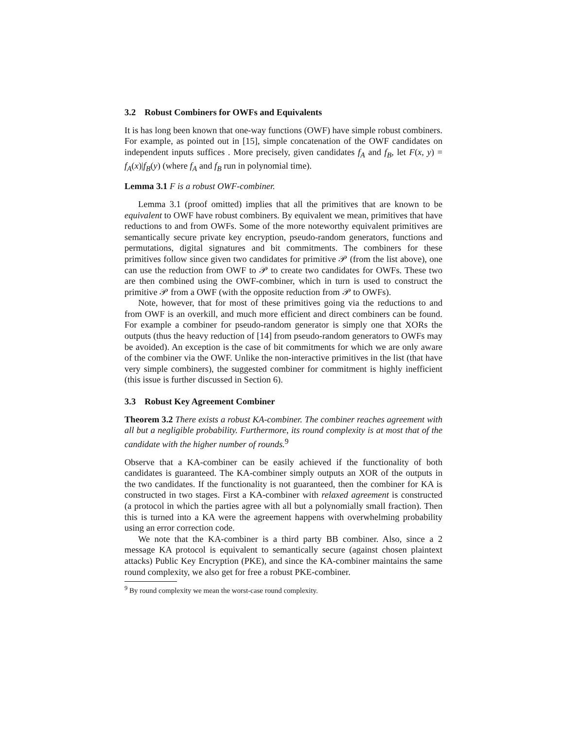3.2 Robust Combiners for OWFs and Equivalents
It is has long been known that one-way functions (OWF) have simple robust combiners. For example, as pointed out in [15], simple concatenation of the OWF candidates on independent inputs suffices . More precisely, given candidates f<sub>A</sub> and f<sub>B</sub>, let F(x, y) = f<sub>A</sub>(x)|f<sub>B</sub>(y) (where f<sub>A</sub> and f<sub>B</sub> run in polynomial time).
Lemma 3.1 F is a robust OWF-combiner.
Lemma 3.1 (proof omitted) implies that all the primitives that are known to be equivalent to OWF have robust combiners. By equivalent we mean, primitives that have reductions to and from OWFs. Some of the more noteworthy equivalent primitives are semantically secure private key encryption, pseudo-random generators, functions and permutations, digital signatures and bit commitments. The combiners for these primitives follow since given two candidates for primitive 𝒫 (from the list above), one can use the reduction from OWF to 𝒫 to create two candidates for OWFs. These two are then combined using the OWF-combiner, which in turn is used to construct the primitive 𝒫 from a OWF (with the opposite reduction from 𝒫 to OWFs).
Note, however, that for most of these primitives going via the reductions to and from OWF is an overkill, and much more efficient and direct combiners can be found. For example a combiner for pseudo-random generator is simply one that XORs the outputs (thus the heavy reduction of [14] from pseudo-random generators to OWFs may be avoided). An exception is the case of bit commitments for which we are only aware of the combiner via the OWF. Unlike the non-interactive primitives in the list (that have very simple combiners), the suggested combiner for commitment is highly inefficient (this issue is further discussed in Section 6).
3.3 Robust Key Agreement Combiner
Theorem 3.2 There exists a robust KA-combiner. The combiner reaches agreement with all but a negligible probability. Furthermore, its round complexity is at most that of the candidate with the higher number of rounds.<sup>9</sup>
Observe that a KA-combiner can be easily achieved if the functionality of both candidates is guaranteed. The KA-combiner simply outputs an XOR of the outputs in the two candidates. If the functionality is not guaranteed, then the combiner for KA is constructed in two stages. First a KA-combiner with relaxed agreement is constructed (a protocol in which the parties agree with all but a polynomially small fraction). Then this is turned into a KA were the agreement happens with overwhelming probability using an error correction code.
We note that the KA-combiner is a third party BB combiner. Also, since a 2 message KA protocol is equivalent to semantically secure (against chosen plaintext attacks) Public Key Encryption (PKE), and since the KA-combiner maintains the same round complexity, we also get for free a robust PKE-combiner.
<sup>9</sup> By round complexity we mean the worst-case round complexity.